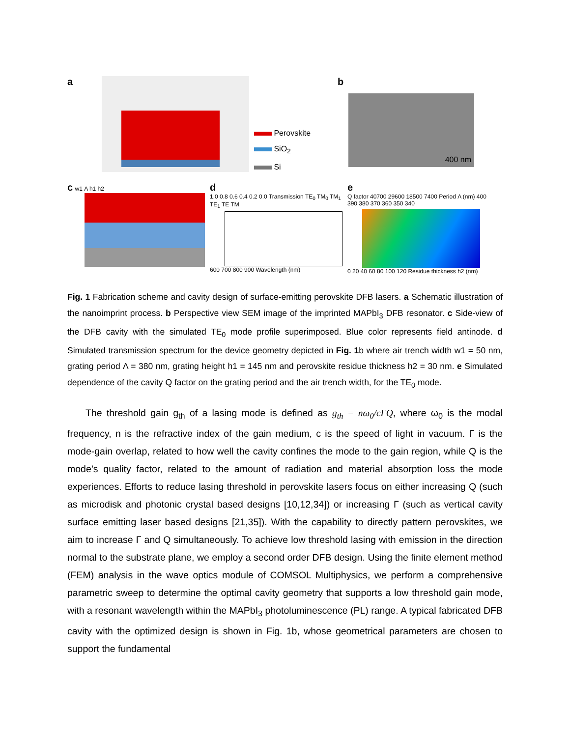a
Perovskite
SiO<sub>2</sub>
Si
b
400 nm
c w1 Λ h1 h2
d
1.0 0.8 0.6 0.4 0.2 0.0 Transmission TE<sub>0</sub> TM<sub>0</sub> TM<sub>1</sub> TE<sub>1</sub> TE TM
600 700 800 900 Wavelength (nm)
e
Q factor 40700 29600 18500 7400 Period Λ (nm) 400 390 380 370 360 350 340
0 20 40 60 80 100 120 Residue thickness h2 (nm)
Fig. 1 Fabrication scheme and cavity design of surface-emitting perovskite DFB lasers. a Schematic illustration of the nanoimprint process. b Perspective view SEM image of the imprinted MAPbI<sub>3</sub> DFB resonator. c Side-view of the DFB cavity with the simulated TE<sub>0</sub> mode profile superimposed. Blue color represents field antinode. d Simulated transmission spectrum for the device geometry depicted in Fig. 1b where air trench width w1 = 50 nm, grating period Λ = 380 nm, grating height h1 = 145 nm and perovskite residue thickness h2 = 30 nm. e Simulated dependence of the cavity Q factor on the grating period and the air trench width, for the TE<sub>0</sub> mode.
The threshold gain g<sub>th</sub> of a lasing mode is defined as g<sub>th</sub> = nω<sub>0</sub>/cΓQ, where ω<sub>0</sub> is the modal frequency, n is the refractive index of the gain medium, c is the speed of light in vacuum. Γ is the mode-gain overlap, related to how well the cavity confines the mode to the gain region, while Q is the mode’s quality factor, related to the amount of radiation and material absorption loss the mode experiences. Efforts to reduce lasing threshold in perovskite lasers focus on either increasing Q (such as microdisk and photonic crystal based designs [10,12,34]) or increasing Γ (such as vertical cavity surface emitting laser based designs [21,35]). With the capability to directly pattern perovskites, we aim to increase Γ and Q simultaneously. To achieve low threshold lasing with emission in the direction normal to the substrate plane, we employ a second order DFB design. Using the finite element method (FEM) analysis in the wave optics module of COMSOL Multiphysics, we perform a comprehensive parametric sweep to determine the optimal cavity geometry that supports a low threshold gain mode, with a resonant wavelength within the MAPbI<sub>3</sub> photoluminescence (PL) range. A typical fabricated DFB cavity with the optimized design is shown in Fig. 1b, whose geometrical parameters are chosen to support the fundamental